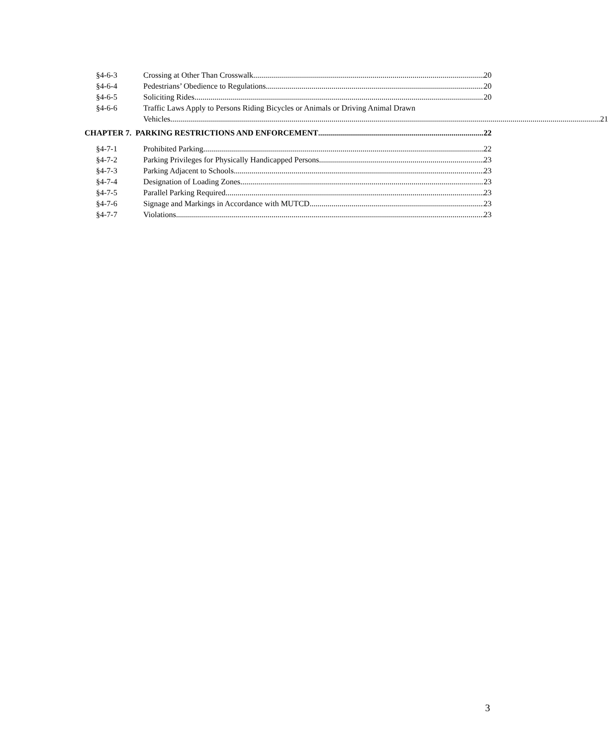§4-6-3 Crossing at Other Than Crosswalk 20
§4-6-4 Pedestrians’ Obedience to Regulations 20
§4-6-5 Soliciting Rides 20
§4-6-6 Traffic Laws Apply to Persons Riding Bicycles or Animals or Driving Animal Drawn
Vehicles 21
CHAPTER 7. PARKING RESTRICTIONS AND ENFORCEMENT 22
§4-7-1 Prohibited Parking 22
§4-7-2 Parking Privileges for Physically Handicapped Persons 23
§4-7-3 Parking Adjacent to Schools 23
§4-7-4 Designation of Loading Zones 23
§4-7-5 Parallel Parking Required 23
§4-7-6 Signage and Markings in Accordance with MUTCD 23
§4-7-7 Violations 23
3